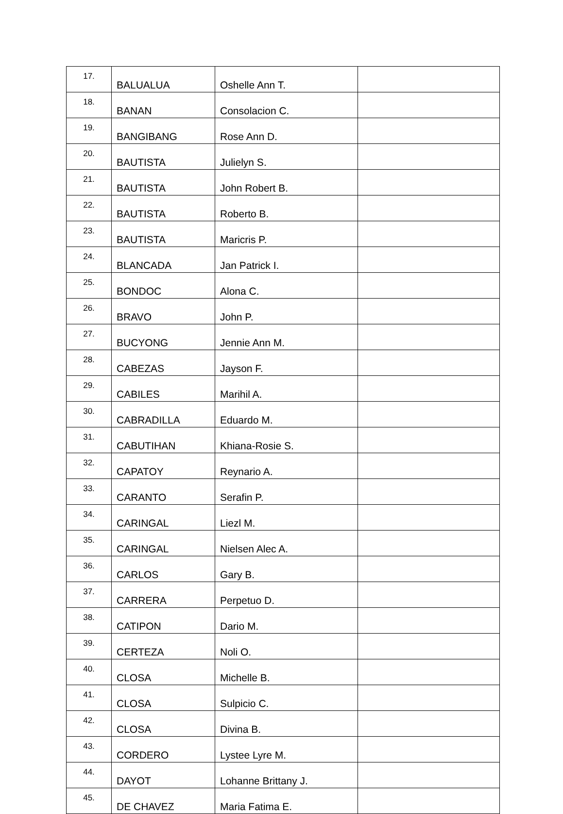| 17. | BALUALUA | Oshelle Ann T. | |
| 18. | BANAN | Consolacion C. | |
| 19. | BANGIBANG | Rose Ann D. | |
| 20. | BAUTISTA | Julielyn S. | |
| 21. | BAUTISTA | John Robert B. | |
| 22. | BAUTISTA | Roberto B. | |
| 23. | BAUTISTA | Maricris P. | |
| 24. | BLANCADA | Jan Patrick I. | |
| 25. | BONDOC | Alona C. | |
| 26. | BRAVO | John P. | |
| 27. | BUCYONG | Jennie Ann M. | |
| 28. | CABEZAS | Jayson F. | |
| 29. | CABILES | Marihil A. | |
| 30. | CABRADILLA | Eduardo M. | |
| 31. | CABUTIHAN | Khiana-Rosie S. | |
| 32. | CAPATOY | Reynario A. | |
| 33. | CARANTO | Serafin P. | |
| 34. | CARINGAL | Liezl M. | |
| 35. | CARINGAL | Nielsen Alec A. | |
| 36. | CARLOS | Gary B. | |
| 37. | CARRERA | Perpetuo D. | |
| 38. | CATIPON | Dario M. | |
| 39. | CERTEZA | Noli O. | |
| 40. | CLOSA | Michelle B. | |
| 41. | CLOSA | Sulpicio C. | |
| 42. | CLOSA | Divina B. | |
| 43. | CORDERO | Lystee Lyre M. | |
| 44. | DAYOT | Lohanne Brittany J. | |
| 45. | DE CHAVEZ | Maria Fatima E. | |